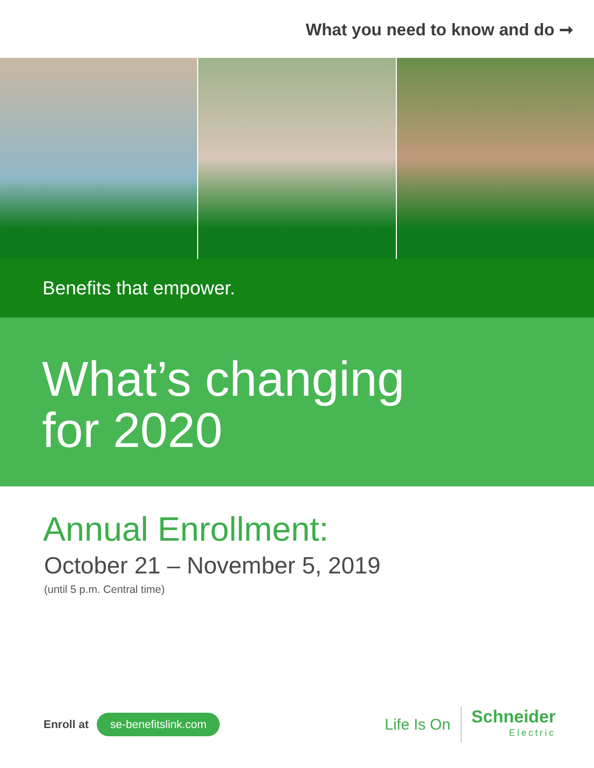What you need to know and do ➞
Benefits that empower.
What’s changing
for 2020
Annual Enrollment:
October 21 – November 5, 2019
(until 5 p.m. Central time)
Enroll at se-benefitslink.com
Life Is On
Schneider
Electric